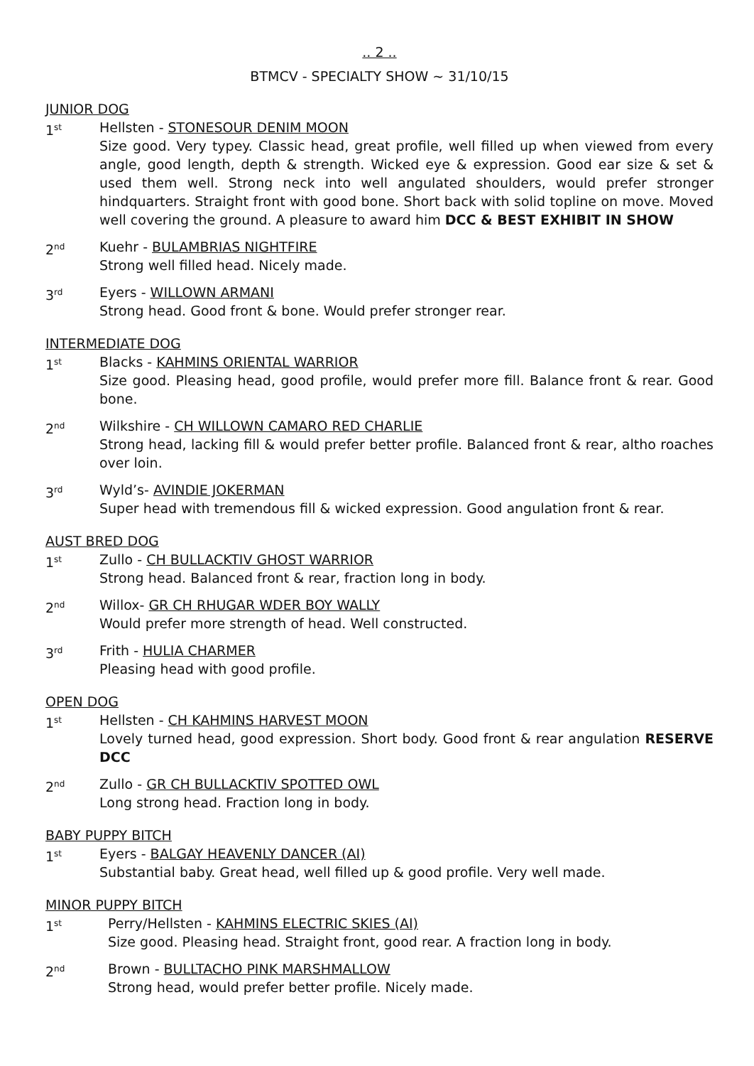.. 2 ..
BTMCV - SPECIALTY SHOW ~ 31/10/15
JUNIOR DOG
1<sup>st</sup>
Hellsten - STONESOUR DENIM MOON
Size good. Very typey. Classic head, great profile, well filled up when viewed from every angle, good length, depth & strength. Wicked eye & expression. Good ear size & set & used them well. Strong neck into well angulated shoulders, would prefer stronger hindquarters. Straight front with good bone. Short back with solid topline on move. Moved well covering the ground. A pleasure to award him DCC & BEST EXHIBIT IN SHOW
2<sup>nd</sup>
Kuehr - BULAMBRIAS NIGHTFIRE
Strong well filled head. Nicely made.
3<sup>rd</sup>
Eyers - WILLOWN ARMANI
Strong head. Good front & bone. Would prefer stronger rear.
INTERMEDIATE DOG
1<sup>st</sup>
Blacks - KAHMINS ORIENTAL WARRIOR
Size good. Pleasing head, good profile, would prefer more fill. Balance front & rear. Good bone.
2<sup>nd</sup>
Wilkshire - CH WILLOWN CAMARO RED CHARLIE
Strong head, lacking fill & would prefer better profile. Balanced front & rear, altho roaches over loin.
3<sup>rd</sup>
Wyld’s- AVINDIE JOKERMAN
Super head with tremendous fill & wicked expression. Good angulation front & rear.
AUST BRED DOG
1<sup>st</sup>
Zullo - CH BULLACKTIV GHOST WARRIOR
Strong head. Balanced front & rear, fraction long in body.
2<sup>nd</sup>
Willox- GR CH RHUGAR WDER BOY WALLY
Would prefer more strength of head. Well constructed.
3<sup>rd</sup>
Frith - HULIA CHARMER
Pleasing head with good profile.
OPEN DOG
1<sup>st</sup>
Hellsten - CH KAHMINS HARVEST MOON
Lovely turned head, good expression. Short body. Good front & rear angulation RESERVE DCC
2<sup>nd</sup>
Zullo - GR CH BULLACKTIV SPOTTED OWL
Long strong head. Fraction long in body.
BABY PUPPY BITCH
1<sup>st</sup>
Eyers - BALGAY HEAVENLY DANCER (AI)
Substantial baby. Great head, well filled up & good profile. Very well made.
MINOR PUPPY BITCH
1<sup>st</sup>
Perry/Hellsten - KAHMINS ELECTRIC SKIES (AI)
Size good. Pleasing head. Straight front, good rear. A fraction long in body.
2<sup>nd</sup>
Brown - BULLTACHO PINK MARSHMALLOW
Strong head, would prefer better profile. Nicely made.